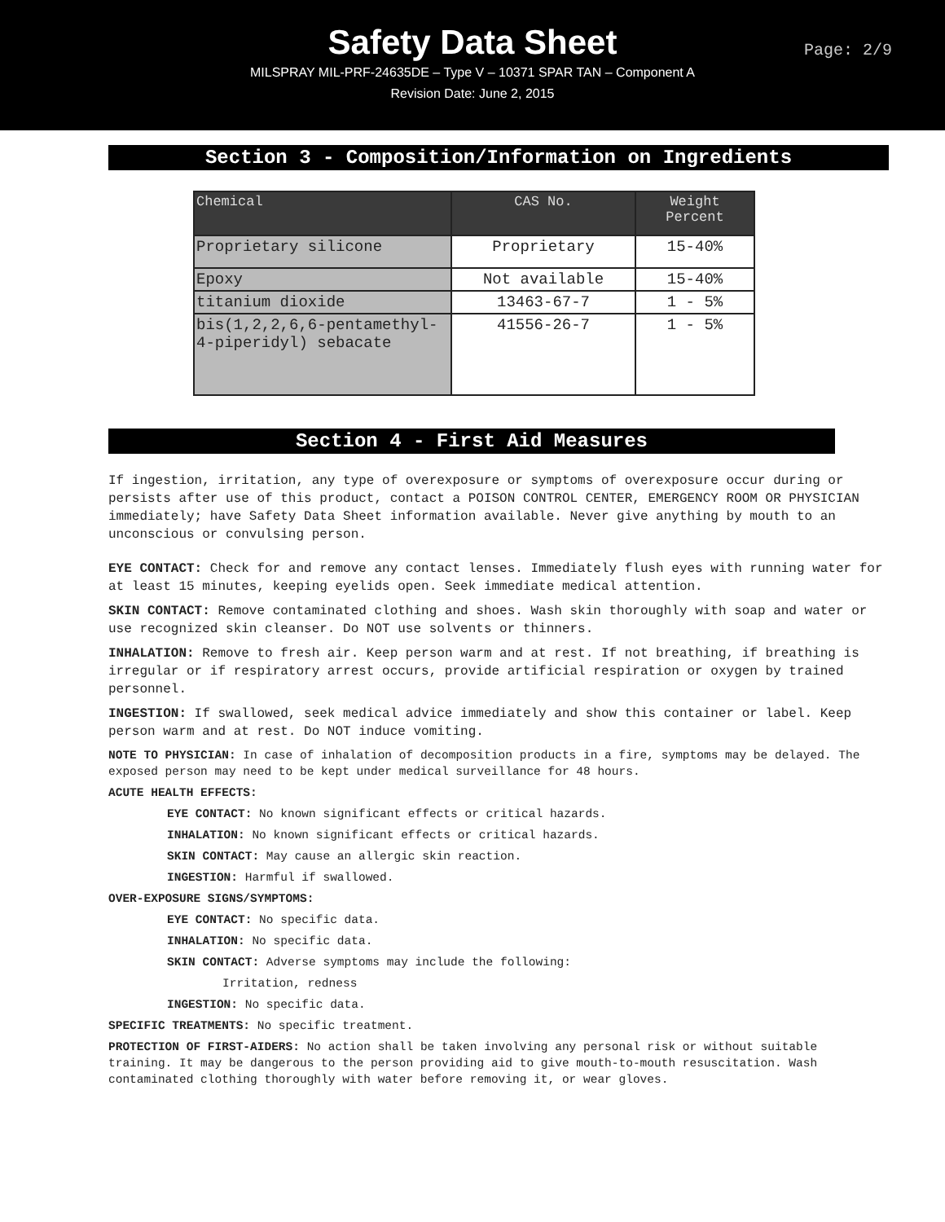Safety Data Sheet
MILSPRAY MIL-PRF-24635DE – Type V – 10371 SPAR TAN – Component A
Revision Date: June 2, 2015
Page: 2/9
Section 3 - Composition/Information on Ingredients
| Chemical | CAS No. | Weight Percent |
| --- | --- | --- |
| Proprietary silicone | Proprietary | 15-40% |
| Epoxy | Not available | 15-40% |
| titanium dioxide | 13463-67-7 | 1 - 5% |
| bis(1,2,2,6,6-pentamethyl-4-piperidyl) sebacate | 41556-26-7 | 1 - 5% |
Section 4 - First Aid Measures
If ingestion, irritation, any type of overexposure or symptoms of overexposure occur during or persists after use of this product, contact a POISON CONTROL CENTER, EMERGENCY ROOM OR PHYSICIAN immediately; have Safety Data Sheet information available. Never give anything by mouth to an unconscious or convulsing person.
EYE CONTACT: Check for and remove any contact lenses. Immediately flush eyes with running water for at least 15 minutes, keeping eyelids open. Seek immediate medical attention.
SKIN CONTACT: Remove contaminated clothing and shoes. Wash skin thoroughly with soap and water or use recognized skin cleanser. Do NOT use solvents or thinners.
INHALATION: Remove to fresh air. Keep person warm and at rest. If not breathing, if breathing is irregular or if respiratory arrest occurs, provide artificial respiration or oxygen by trained personnel.
INGESTION: If swallowed, seek medical advice immediately and show this container or label. Keep person warm and at rest. Do NOT induce vomiting.
NOTE TO PHYSICIAN: In case of inhalation of decomposition products in a fire, symptoms may be delayed. The exposed person may need to be kept under medical surveillance for 48 hours.
ACUTE HEALTH EFFECTS:
EYE CONTACT: No known significant effects or critical hazards.
INHALATION: No known significant effects or critical hazards.
SKIN CONTACT: May cause an allergic skin reaction.
INGESTION: Harmful if swallowed.
OVER-EXPOSURE SIGNS/SYMPTOMS:
EYE CONTACT: No specific data.
INHALATION: No specific data.
SKIN CONTACT: Adverse symptoms may include the following:
Irritation, redness
INGESTION: No specific data.
SPECIFIC TREATMENTS: No specific treatment.
PROTECTION OF FIRST-AIDERS: No action shall be taken involving any personal risk or without suitable training. It may be dangerous to the person providing aid to give mouth-to-mouth resuscitation. Wash contaminated clothing thoroughly with water before removing it, or wear gloves.